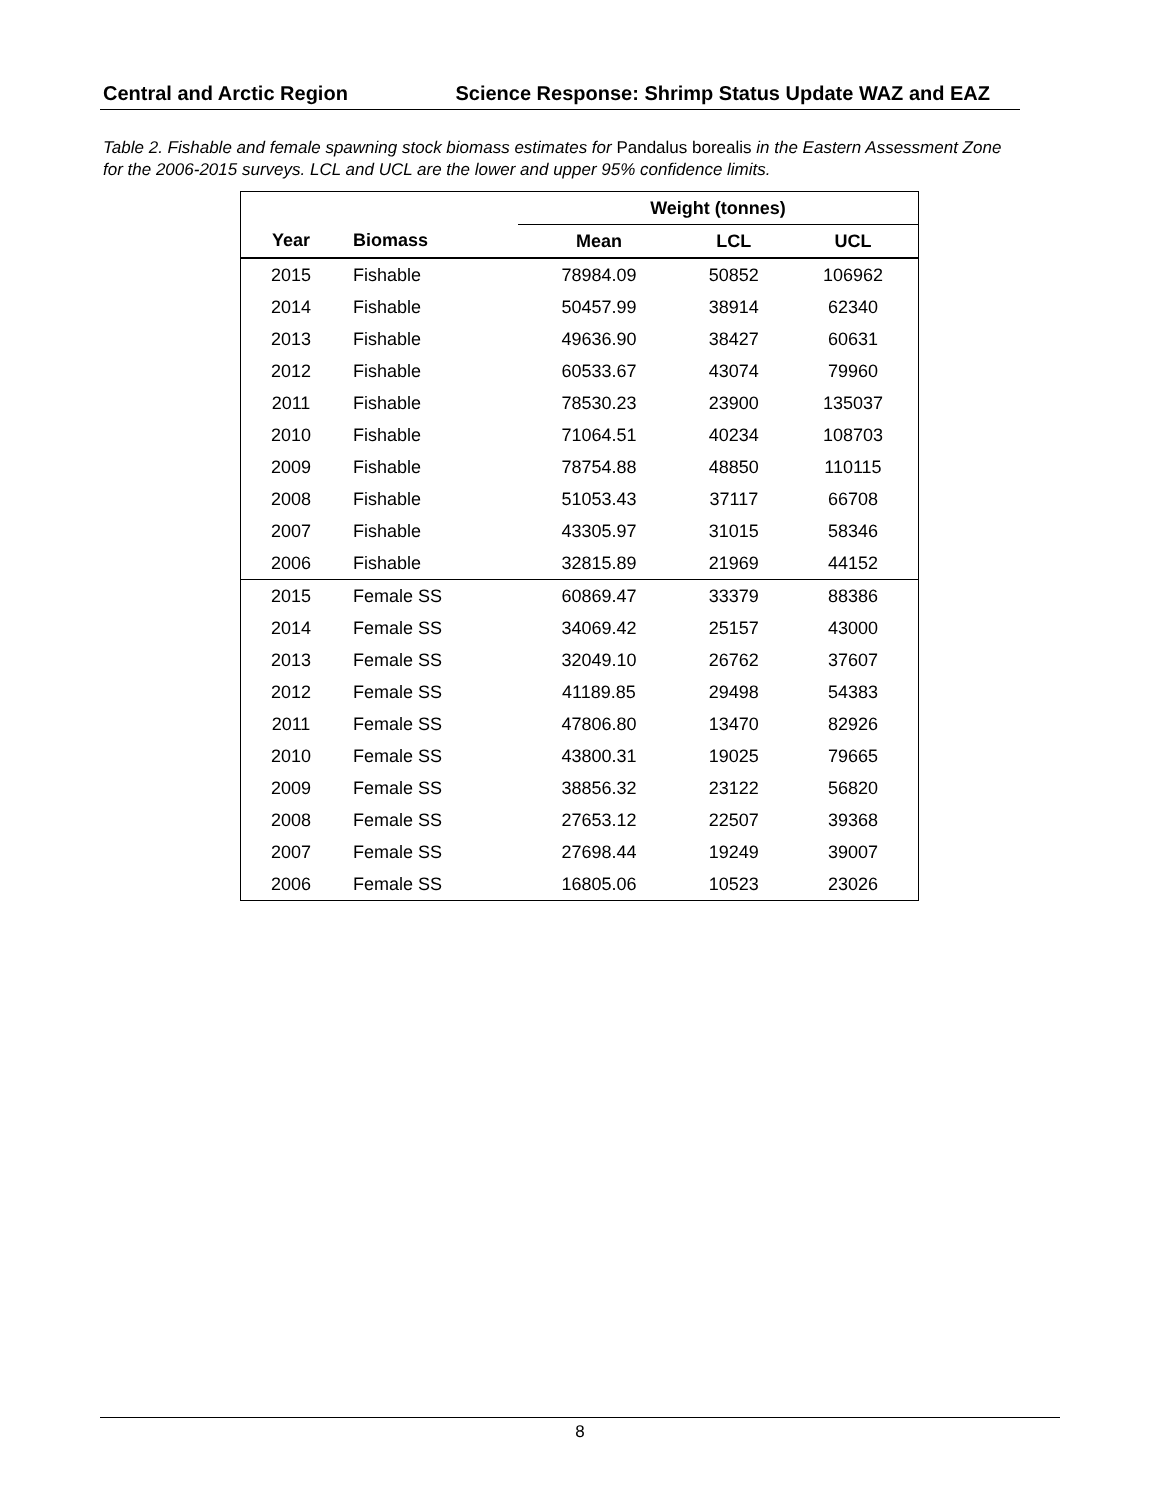Central and Arctic Region Science Response: Shrimp Status Update WAZ and EAZ
Table 2. Fishable and female spawning stock biomass estimates for Pandalus borealis in the Eastern Assessment Zone for the 2006-2015 surveys. LCL and UCL are the lower and upper 95% confidence limits.
| | | Weight (tonnes) | | |
| --- | --- | --- | --- | --- |
| Year | Biomass | Mean | LCL | UCL |
| 2015 | Fishable | 78984.09 | 50852 | 106962 |
| 2014 | Fishable | 50457.99 | 38914 | 62340 |
| 2013 | Fishable | 49636.90 | 38427 | 60631 |
| 2012 | Fishable | 60533.67 | 43074 | 79960 |
| 2011 | Fishable | 78530.23 | 23900 | 135037 |
| 2010 | Fishable | 71064.51 | 40234 | 108703 |
| 2009 | Fishable | 78754.88 | 48850 | 110115 |
| 2008 | Fishable | 51053.43 | 37117 | 66708 |
| 2007 | Fishable | 43305.97 | 31015 | 58346 |
| 2006 | Fishable | 32815.89 | 21969 | 44152 |
| 2015 | Female SS | 60869.47 | 33379 | 88386 |
| 2014 | Female SS | 34069.42 | 25157 | 43000 |
| 2013 | Female SS | 32049.10 | 26762 | 37607 |
| 2012 | Female SS | 41189.85 | 29498 | 54383 |
| 2011 | Female SS | 47806.80 | 13470 | 82926 |
| 2010 | Female SS | 43800.31 | 19025 | 79665 |
| 2009 | Female SS | 38856.32 | 23122 | 56820 |
| 2008 | Female SS | 27653.12 | 22507 | 39368 |
| 2007 | Female SS | 27698.44 | 19249 | 39007 |
| 2006 | Female SS | 16805.06 | 10523 | 23026 |
8